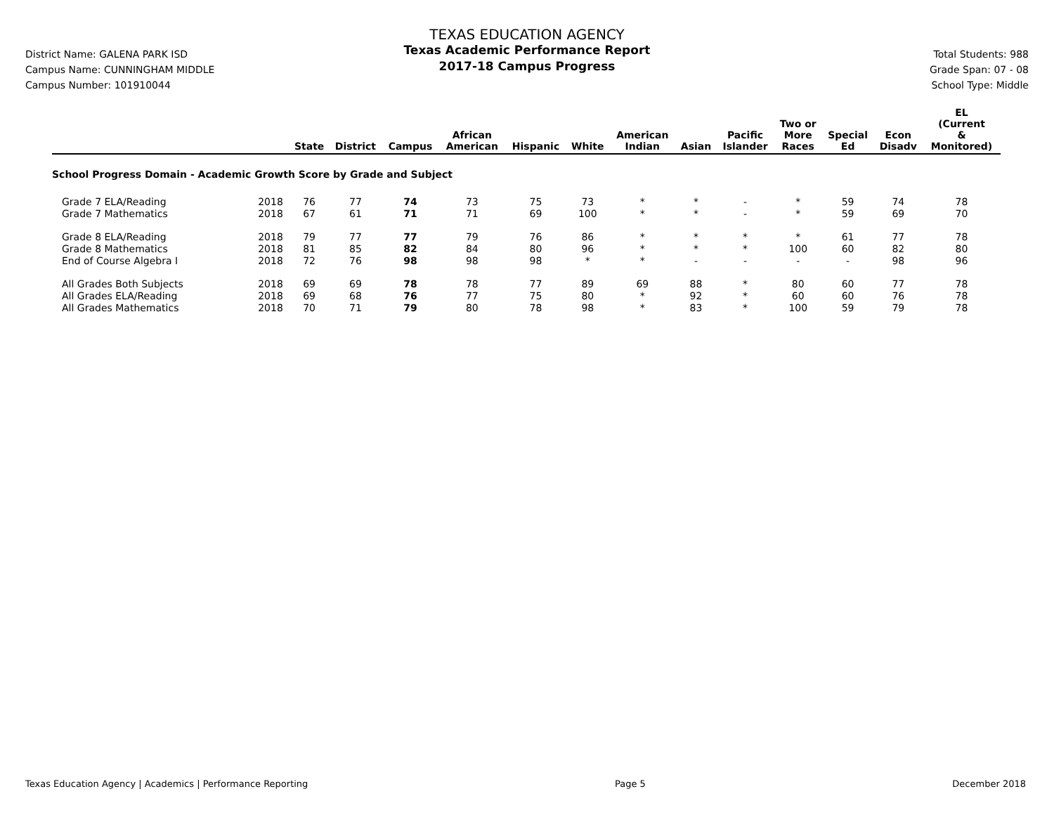District Name: GALENA PARK ISD
Campus Name: CUNNINGHAM MIDDLE
Campus Number: 101910044
TEXAS EDUCATION AGENCY
Texas Academic Performance Report
2017-18 Campus Progress
Total Students: 988
Grade Span: 07 - 08
School Type: Middle
| | | State | District | Campus | African American | Hispanic | White | American Indian | Asian | Pacific Islander | Two or More Races | Special Ed | Econ Disadv | EL (Current & Monitored) |
| --- | --- | --- | --- | --- | --- | --- | --- | --- | --- | --- | --- | --- | --- | --- |
| School Progress Domain - Academic Growth Score by Grade and Subject | | | | | | | | | | | | | | |
| Grade 7 ELA/Reading | 2018 | 76 | 77 | 74 | 73 | 75 | 73 | * | * | - | * | 59 | 74 | 78 |
| Grade 7 Mathematics | 2018 | 67 | 61 | 71 | 71 | 69 | 100 | * | * | - | * | 59 | 69 | 70 |
| Grade 8 ELA/Reading | 2018 | 79 | 77 | 77 | 79 | 76 | 86 | * | * | * | * | 61 | 77 | 78 |
| Grade 8 Mathematics | 2018 | 81 | 85 | 82 | 84 | 80 | 96 | * | * | * | 100 | 60 | 82 | 80 |
| End of Course Algebra I | 2018 | 72 | 76 | 98 | 98 | 98 | * | * | - | - | - | - | 98 | 96 |
| All Grades Both Subjects | 2018 | 69 | 69 | 78 | 78 | 77 | 89 | 69 | 88 | * | 80 | 60 | 77 | 78 |
| All Grades ELA/Reading | 2018 | 69 | 68 | 76 | 77 | 75 | 80 | * | 92 | * | 60 | 60 | 76 | 78 |
| All Grades Mathematics | 2018 | 70 | 71 | 79 | 80 | 78 | 98 | * | 83 | * | 100 | 59 | 79 | 78 |
Texas Education Agency | Academics | Performance Reporting Page 5 December 2018